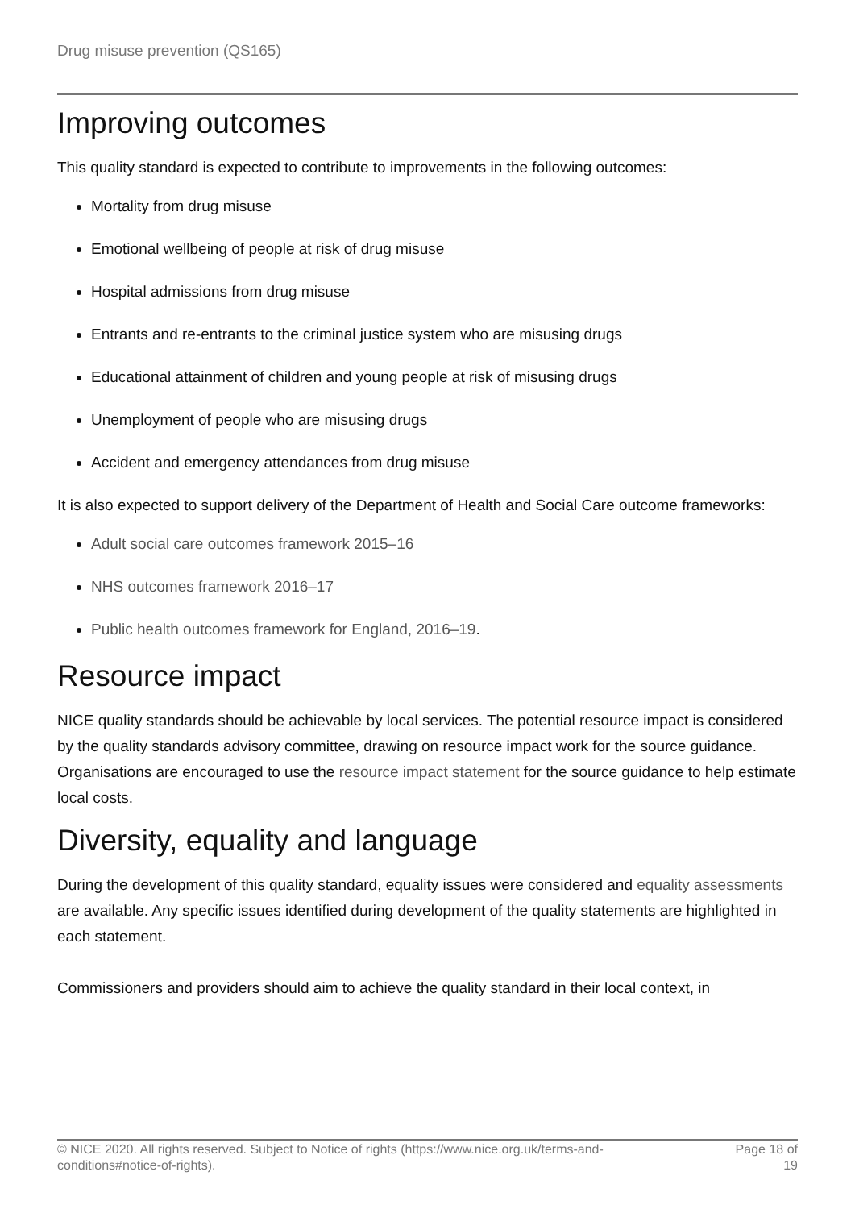Drug misuse prevention (QS165)
Improving outcomes
This quality standard is expected to contribute to improvements in the following outcomes:
Mortality from drug misuse
Emotional wellbeing of people at risk of drug misuse
Hospital admissions from drug misuse
Entrants and re-entrants to the criminal justice system who are misusing drugs
Educational attainment of children and young people at risk of misusing drugs
Unemployment of people who are misusing drugs
Accident and emergency attendances from drug misuse
It is also expected to support delivery of the Department of Health and Social Care outcome frameworks:
Adult social care outcomes framework 2015–16
NHS outcomes framework 2016–17
Public health outcomes framework for England, 2016–19.
Resource impact
NICE quality standards should be achievable by local services. The potential resource impact is considered by the quality standards advisory committee, drawing on resource impact work for the source guidance. Organisations are encouraged to use the resource impact statement for the source guidance to help estimate local costs.
Diversity, equality and language
During the development of this quality standard, equality issues were considered and equality assessments are available. Any specific issues identified during development of the quality statements are highlighted in each statement.
Commissioners and providers should aim to achieve the quality standard in their local context, in
© NICE 2020. All rights reserved. Subject to Notice of rights (https://www.nice.org.uk/terms-and-
conditions#notice-of-rights). Page 18 of
19